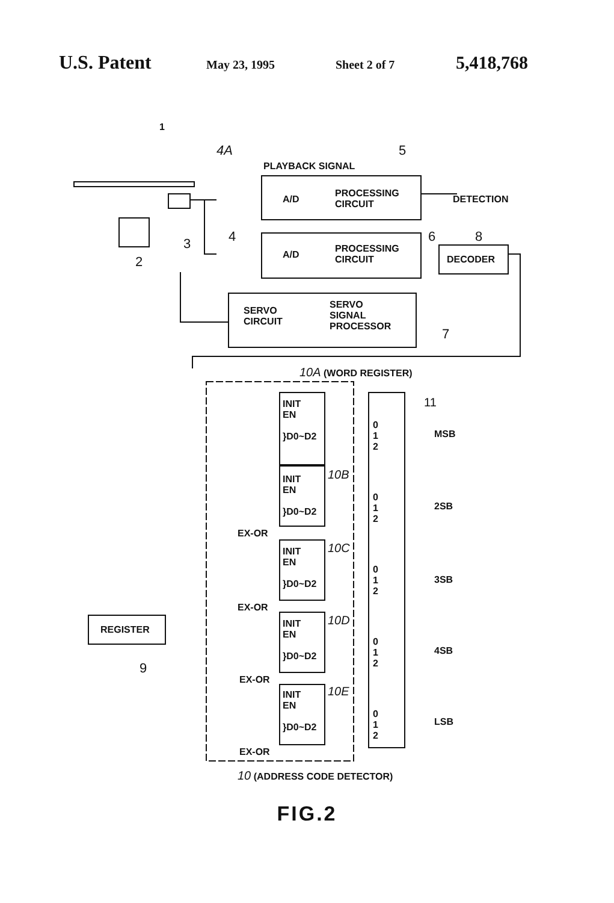U.S. Patent
May 23, 1995 Sheet 2 of 7
5,418,768
1
4A
PLAYBACK SIGNAL
5
A/D
PROCESSING
CIRCUIT
DETECTION
3
2
4 6 8
A/D
PROCESSING
CIRCUIT
DECODER
SERVO
CIRCUIT
SERVO
SIGNAL
PROCESSOR
7
10A (WORD REGISTER)
11
INIT
EN
}D0~D2
0
1
2
MSB
10B
INIT
EN
}D0~D2
0
1
2
2SB
EX-OR
10C
INIT
EN
}D0~D2
0
1
2
3SB
EX-OR
REGISTER
10D
INIT
EN
}D0~D2
0
1
2
4SB
9
EX-OR
10E
INIT
EN
}D0~D2
0
1
2
LSB
EX-OR
10 (ADDRESS CODE DETECTOR)
FIG.2